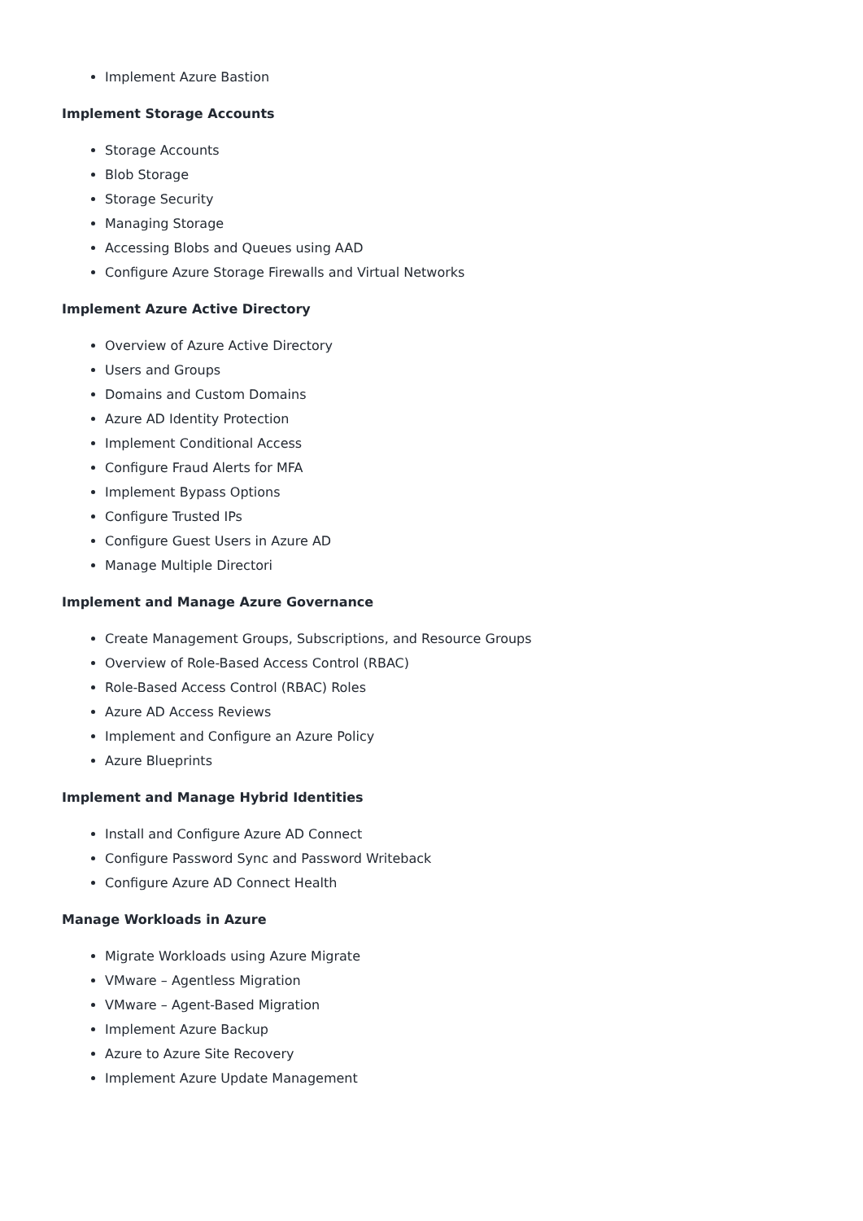Implement Azure Bastion
Implement Storage Accounts
Storage Accounts
Blob Storage
Storage Security
Managing Storage
Accessing Blobs and Queues using AAD
Configure Azure Storage Firewalls and Virtual Networks
Implement Azure Active Directory
Overview of Azure Active Directory
Users and Groups
Domains and Custom Domains
Azure AD Identity Protection
Implement Conditional Access
Configure Fraud Alerts for MFA
Implement Bypass Options
Configure Trusted IPs
Configure Guest Users in Azure AD
Manage Multiple Directori
Implement and Manage Azure Governance
Create Management Groups, Subscriptions, and Resource Groups
Overview of Role-Based Access Control (RBAC)
Role-Based Access Control (RBAC) Roles
Azure AD Access Reviews
Implement and Configure an Azure Policy
Azure Blueprints
Implement and Manage Hybrid Identities
Install and Configure Azure AD Connect
Configure Password Sync and Password Writeback
Configure Azure AD Connect Health
Manage Workloads in Azure
Migrate Workloads using Azure Migrate
VMware – Agentless Migration
VMware – Agent-Based Migration
Implement Azure Backup
Azure to Azure Site Recovery
Implement Azure Update Management